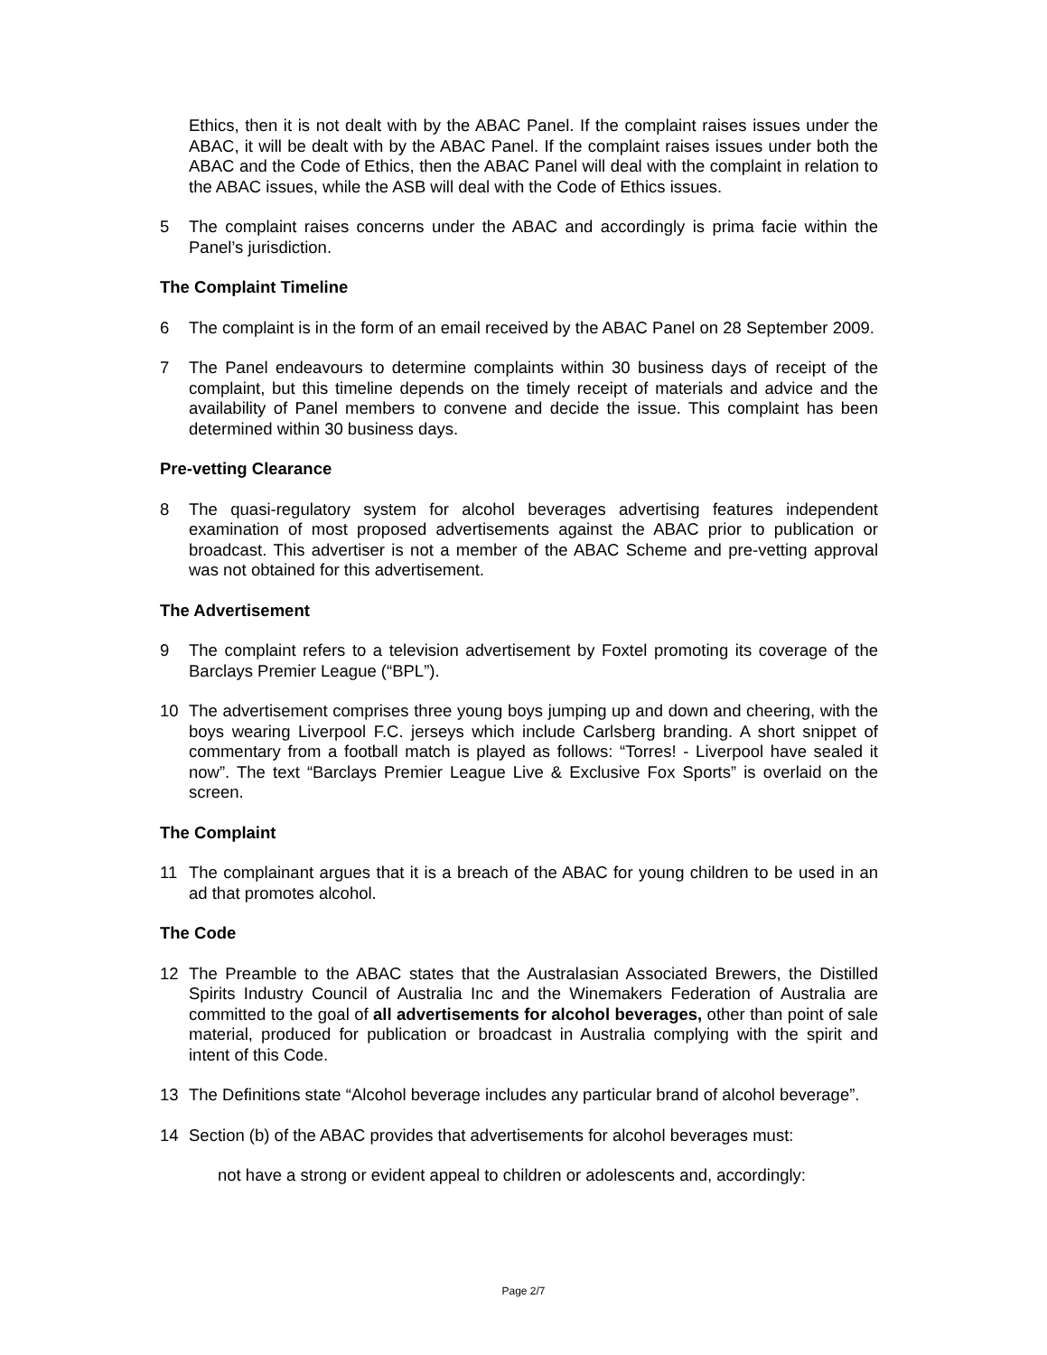Ethics, then it is not dealt with by the ABAC Panel. If the complaint raises issues under the ABAC, it will be dealt with by the ABAC Panel. If the complaint raises issues under both the ABAC and the Code of Ethics, then the ABAC Panel will deal with the complaint in relation to the ABAC issues, while the ASB will deal with the Code of Ethics issues.
5 The complaint raises concerns under the ABAC and accordingly is prima facie within the Panel’s jurisdiction.
The Complaint Timeline
6 The complaint is in the form of an email received by the ABAC Panel on 28 September 2009.
7 The Panel endeavours to determine complaints within 30 business days of receipt of the complaint, but this timeline depends on the timely receipt of materials and advice and the availability of Panel members to convene and decide the issue. This complaint has been determined within 30 business days.
Pre-vetting Clearance
8 The quasi-regulatory system for alcohol beverages advertising features independent examination of most proposed advertisements against the ABAC prior to publication or broadcast. This advertiser is not a member of the ABAC Scheme and pre-vetting approval was not obtained for this advertisement.
The Advertisement
9 The complaint refers to a television advertisement by Foxtel promoting its coverage of the Barclays Premier League (“BPL”).
10 The advertisement comprises three young boys jumping up and down and cheering, with the boys wearing Liverpool F.C. jerseys which include Carlsberg branding. A short snippet of commentary from a football match is played as follows: “Torres! - Liverpool have sealed it now”. The text “Barclays Premier League Live & Exclusive Fox Sports” is overlaid on the screen.
The Complaint
11 The complainant argues that it is a breach of the ABAC for young children to be used in an ad that promotes alcohol.
The Code
12 The Preamble to the ABAC states that the Australasian Associated Brewers, the Distilled Spirits Industry Council of Australia Inc and the Winemakers Federation of Australia are committed to the goal of all advertisements for alcohol beverages, other than point of sale material, produced for publication or broadcast in Australia complying with the spirit and intent of this Code.
13 The Definitions state “Alcohol beverage includes any particular brand of alcohol beverage”.
14 Section (b) of the ABAC provides that advertisements for alcohol beverages must:
not have a strong or evident appeal to children or adolescents and, accordingly:
Page 2/7